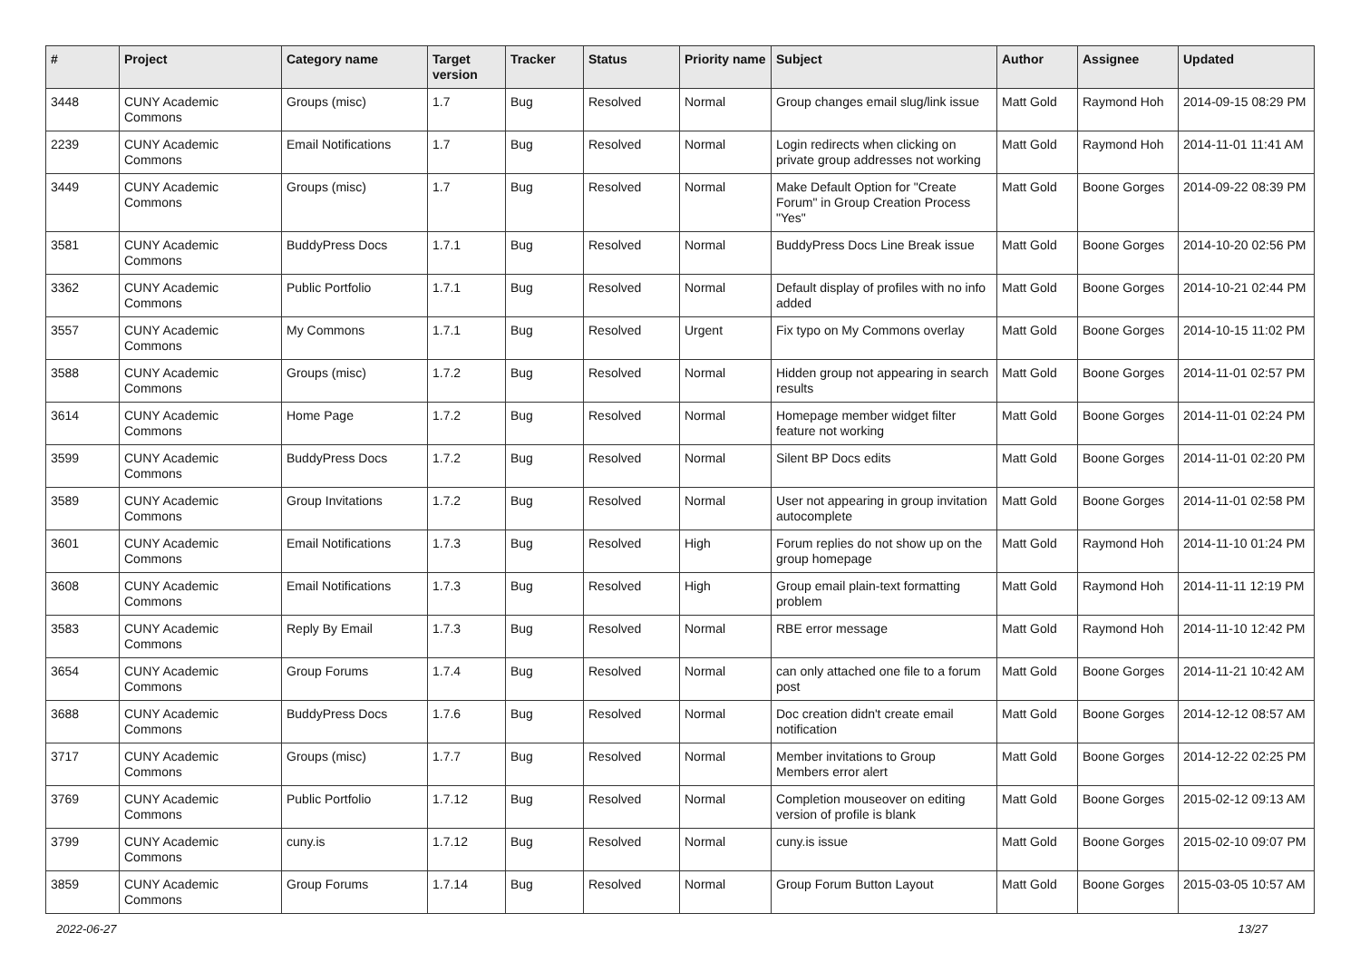| # | Project | Category name | Target version | Tracker | Status | Priority name | Subject | Author | Assignee | Updated |
| --- | --- | --- | --- | --- | --- | --- | --- | --- | --- | --- |
| 3448 | CUNY Academic Commons | Groups (misc) | 1.7 | Bug | Resolved | Normal | Group changes email slug/link issue | Matt Gold | Raymond Hoh | 2014-09-15 08:29 PM |
| 2239 | CUNY Academic Commons | Email Notifications | 1.7 | Bug | Resolved | Normal | Login redirects when clicking on private group addresses not working | Matt Gold | Raymond Hoh | 2014-11-01 11:41 AM |
| 3449 | CUNY Academic Commons | Groups (misc) | 1.7 | Bug | Resolved | Normal | Make Default Option for "Create Forum" in Group Creation Process "Yes" | Matt Gold | Boone Gorges | 2014-09-22 08:39 PM |
| 3581 | CUNY Academic Commons | BuddyPress Docs | 1.7.1 | Bug | Resolved | Normal | BuddyPress Docs Line Break issue | Matt Gold | Boone Gorges | 2014-10-20 02:56 PM |
| 3362 | CUNY Academic Commons | Public Portfolio | 1.7.1 | Bug | Resolved | Normal | Default display of profiles with no info added | Matt Gold | Boone Gorges | 2014-10-21 02:44 PM |
| 3557 | CUNY Academic Commons | My Commons | 1.7.1 | Bug | Resolved | Urgent | Fix typo on My Commons overlay | Matt Gold | Boone Gorges | 2014-10-15 11:02 PM |
| 3588 | CUNY Academic Commons | Groups (misc) | 1.7.2 | Bug | Resolved | Normal | Hidden group not appearing in search results | Matt Gold | Boone Gorges | 2014-11-01 02:57 PM |
| 3614 | CUNY Academic Commons | Home Page | 1.7.2 | Bug | Resolved | Normal | Homepage member widget filter feature not working | Matt Gold | Boone Gorges | 2014-11-01 02:24 PM |
| 3599 | CUNY Academic Commons | BuddyPress Docs | 1.7.2 | Bug | Resolved | Normal | Silent BP Docs edits | Matt Gold | Boone Gorges | 2014-11-01 02:20 PM |
| 3589 | CUNY Academic Commons | Group Invitations | 1.7.2 | Bug | Resolved | Normal | User not appearing in group invitation autocomplete | Matt Gold | Boone Gorges | 2014-11-01 02:58 PM |
| 3601 | CUNY Academic Commons | Email Notifications | 1.7.3 | Bug | Resolved | High | Forum replies do not show up on the group homepage | Matt Gold | Raymond Hoh | 2014-11-10 01:24 PM |
| 3608 | CUNY Academic Commons | Email Notifications | 1.7.3 | Bug | Resolved | High | Group email plain-text formatting problem | Matt Gold | Raymond Hoh | 2014-11-11 12:19 PM |
| 3583 | CUNY Academic Commons | Reply By Email | 1.7.3 | Bug | Resolved | Normal | RBE error message | Matt Gold | Raymond Hoh | 2014-11-10 12:42 PM |
| 3654 | CUNY Academic Commons | Group Forums | 1.7.4 | Bug | Resolved | Normal | can only attached one file to a forum post | Matt Gold | Boone Gorges | 2014-11-21 10:42 AM |
| 3688 | CUNY Academic Commons | BuddyPress Docs | 1.7.6 | Bug | Resolved | Normal | Doc creation didn't create email notification | Matt Gold | Boone Gorges | 2014-12-12 08:57 AM |
| 3717 | CUNY Academic Commons | Groups (misc) | 1.7.7 | Bug | Resolved | Normal | Member invitations to Group Members error alert | Matt Gold | Boone Gorges | 2014-12-22 02:25 PM |
| 3769 | CUNY Academic Commons | Public Portfolio | 1.7.12 | Bug | Resolved | Normal | Completion mouseover on editing version of profile is blank | Matt Gold | Boone Gorges | 2015-02-12 09:13 AM |
| 3799 | CUNY Academic Commons | cuny.is | 1.7.12 | Bug | Resolved | Normal | cuny.is issue | Matt Gold | Boone Gorges | 2015-02-10 09:07 PM |
| 3859 | CUNY Academic Commons | Group Forums | 1.7.14 | Bug | Resolved | Normal | Group Forum Button Layout | Matt Gold | Boone Gorges | 2015-03-05 10:57 AM |
2022-06-27 13/27